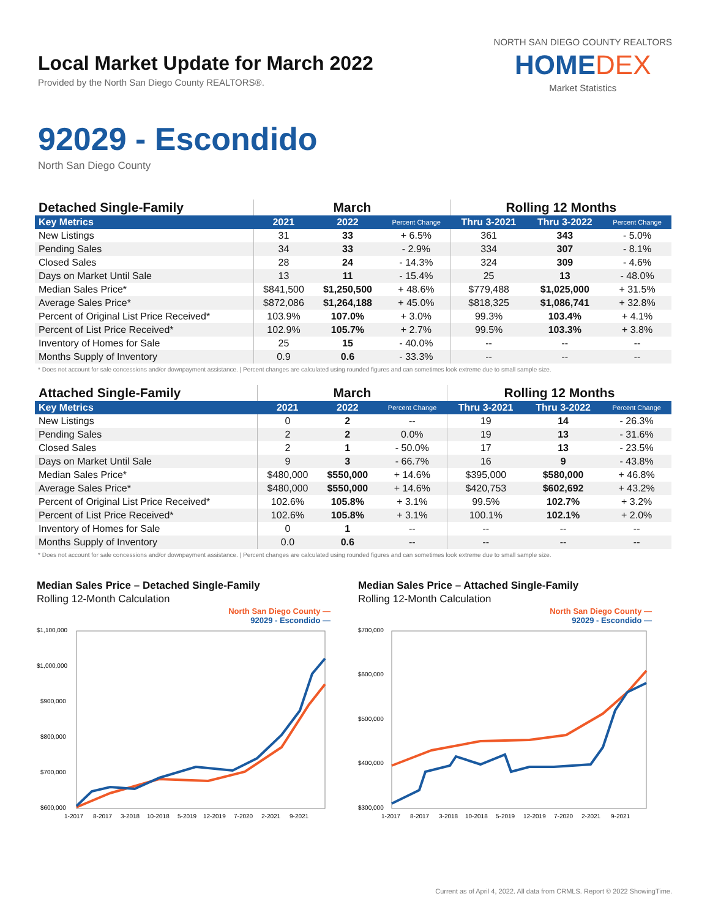Local Market Update for March 2022
Provided by the North San Diego County REALTORS®.
NORTH SAN DIEGO COUNTY REALTORS
HOMEDEX
Market Statistics
92029 - Escondido
North San Diego County
| Detached Single-Family | March | | | Rolling 12 Months | | |
| --- | --- | --- | --- | --- | --- | --- |
| Key Metrics | 2021 | 2022 | Percent Change | Thru 3-2021 | Thru 3-2022 | Percent Change |
| New Listings | 31 | 33 | + 6.5% | 361 | 343 | - 5.0% |
| Pending Sales | 34 | 33 | - 2.9% | 334 | 307 | - 8.1% |
| Closed Sales | 28 | 24 | - 14.3% | 324 | 309 | - 4.6% |
| Days on Market Until Sale | 13 | 11 | - 15.4% | 25 | 13 | - 48.0% |
| Median Sales Price* | $841,500 | $1,250,500 | + 48.6% | $779,488 | $1,025,000 | + 31.5% |
| Average Sales Price* | $872,086 | $1,264,188 | + 45.0% | $818,325 | $1,086,741 | + 32.8% |
| Percent of Original List Price Received* | 103.9% | 107.0% | + 3.0% | 99.3% | 103.4% | + 4.1% |
| Percent of List Price Received* | 102.9% | 105.7% | + 2.7% | 99.5% | 103.3% | + 3.8% |
| Inventory of Homes for Sale | 25 | 15 | - 40.0% | -- | -- | -- |
| Months Supply of Inventory | 0.9 | 0.6 | - 33.3% | -- | -- | -- |
* Does not account for sale concessions and/or downpayment assistance. | Percent changes are calculated using rounded figures and can sometimes look extreme due to small sample size.
| Attached Single-Family | March | | | Rolling 12 Months | | |
| --- | --- | --- | --- | --- | --- | --- |
| Key Metrics | 2021 | 2022 | Percent Change | Thru 3-2021 | Thru 3-2022 | Percent Change |
| New Listings | 0 | 2 | -- | 19 | 14 | - 26.3% |
| Pending Sales | 2 | 2 | 0.0% | 19 | 13 | - 31.6% |
| Closed Sales | 2 | 1 | - 50.0% | 17 | 13 | - 23.5% |
| Days on Market Until Sale | 9 | 3 | - 66.7% | 16 | 9 | - 43.8% |
| Median Sales Price* | $480,000 | $550,000 | + 14.6% | $395,000 | $580,000 | + 46.8% |
| Average Sales Price* | $480,000 | $550,000 | + 14.6% | $420,753 | $602,692 | + 43.2% |
| Percent of Original List Price Received* | 102.6% | 105.8% | + 3.1% | 99.5% | 102.7% | + 3.2% |
| Percent of List Price Received* | 102.6% | 105.8% | + 3.1% | 100.1% | 102.1% | + 2.0% |
| Inventory of Homes for Sale | 0 | 1 | -- | -- | -- | -- |
| Months Supply of Inventory | 0.0 | 0.6 | -- | -- | -- | -- |
* Does not account for sale concessions and/or downpayment assistance. | Percent changes are calculated using rounded figures and can sometimes look extreme due to small sample size.
Median Sales Price – Detached Single-Family
Rolling 12-Month Calculation
North San Diego County —
92029 - Escondido —
$1,100,000
$1,000,000
$900,000
$800,000
$700,000
$600,000
1-2017
8-2017
3-2018
10-2018
5-2019
12-2019
7-2020
2-2021
9-2021
Median Sales Price – Attached Single-Family
Rolling 12-Month Calculation
North San Diego County —
92029 - Escondido —
$700,000
$600,000
$500,000
$400,000
$300,000
1-2017
8-2017
3-2018
10-2018
5-2019
12-2019
7-2020
2-2021
9-2021
Current as of April 4, 2022. All data from CRMLS. Report © 2022 ShowingTime.